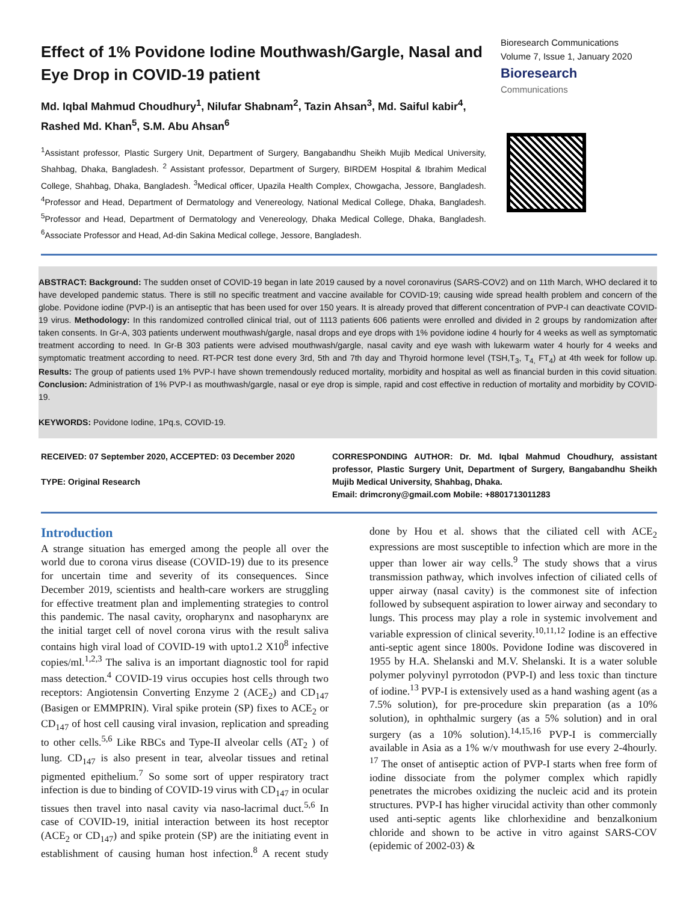Effect of 1% Povidone Iodine Mouthwash/Gargle, Nasal and Eye Drop in COVID-19 patient
Md. Iqbal Mahmud Choudhury<sup>1</sup>, Nilufar Shabnam<sup>2</sup>, Tazin Ahsan<sup>3</sup>, Md. Saiful kabir<sup>4</sup>, Rashed Md. Khan<sup>5</sup>, S.M. Abu Ahsan<sup>6</sup>
<sup>1</sup> Assistant professor, Plastic Surgery Unit, Department of Surgery, Bangabandhu Sheikh Mujib Medical University, Shahbag, Dhaka, Bangladesh. <sup>2</sup> Assistant professor, Department of Surgery, BIRDEM Hospital & Ibrahim Medical College, Shahbag, Dhaka, Bangladesh. <sup>3</sup>Medical officer, Upazila Health Complex, Chowgacha, Jessore, Bangladesh. <sup>4</sup>Professor and Head, Department of Dermatology and Venereology, National Medical College, Dhaka, Bangladesh. <sup>5</sup>Professor and Head, Department of Dermatology and Venereology, Dhaka Medical College, Dhaka, Bangladesh. <sup>6</sup>Associate Professor and Head, Ad-din Sakina Medical college, Jessore, Bangladesh.
Bioresearch Communications
Volume 7, Issue 1, January 2020
Bioresearch
Communications
ABSTRACT: Background: The sudden onset of COVID-19 began in late 2019 caused by a novel coronavirus (SARS-COV2) and on 11th March, WHO declared it to have developed pandemic status. There is still no specific treatment and vaccine available for COVID-19; causing wide spread health problem and concern of the globe. Povidone iodine (PVP-I) is an antiseptic that has been used for over 150 years. It is already proved that different concentration of PVP-I can deactivate COVID-19 virus. Methodology: In this randomized controlled clinical trial, out of 1113 patients 606 patients were enrolled and divided in 2 groups by randomization after taken consents. In Gr-A, 303 patients underwent mouthwash/gargle, nasal drops and eye drops with 1% povidone iodine 4 hourly for 4 weeks as well as symptomatic treatment according to need. In Gr-B 303 patients were advised mouthwash/gargle, nasal cavity and eye wash with lukewarm water 4 hourly for 4 weeks and symptomatic treatment according to need. RT-PCR test done every 3rd, 5th and 7th day and Thyroid hormone level (TSH,T<sub>3</sub>, T<sub>4,</sub> FT<sub>4</sub>) at 4th week for follow up. Results: The group of patients used 1% PVP-I have shown tremendously reduced mortality, morbidity and hospital as well as financial burden in this covid situation. Conclusion: Administration of 1% PVP-I as mouthwash/gargle, nasal or eye drop is simple, rapid and cost effective in reduction of mortality and morbidity by COVID-19.
KEYWORDS: Povidone Iodine, 1Pq.s, COVID-19.
RECEIVED: 07 September 2020, ACCEPTED: 03 December 2020
TYPE: Original Research
CORRESPONDING AUTHOR: Dr. Md. Iqbal Mahmud Choudhury, assistant professor, Plastic Surgery Unit, Department of Surgery, Bangabandhu Sheikh Mujib Medical University, Shahbag, Dhaka.
Email: drimcrony@gmail.com Mobile: +8801713011283
Introduction
A strange situation has emerged among the people all over the world due to corona virus disease (COVID-19) due to its presence for uncertain time and severity of its consequences. Since December 2019, scientists and health-care workers are struggling for effective treatment plan and implementing strategies to control this pandemic. The nasal cavity, oropharynx and nasopharynx are the initial target cell of novel corona virus with the result saliva contains high viral load of COVID-19 with upto1.2 X10<sup>8</sup> infective copies/ml.<sup>1,2,3</sup> The saliva is an important diagnostic tool for rapid mass detection.<sup>4</sup> COVID-19 virus occupies host cells through two receptors: Angiotensin Converting Enzyme 2 (ACE<sub>2</sub>) and CD<sub>147</sub> (Basigen or EMMPRIN). Viral spike protein (SP) fixes to ACE<sub>2</sub> or CD<sub>147</sub> of host cell causing viral invasion, replication and spreading to other cells.<sup>5,6</sup> Like RBCs and Type-II alveolar cells (AT<sub>2</sub> ) of lung. CD<sub>147</sub> is also present in tear, alveolar tissues and retinal pigmented epithelium.<sup>7</sup> So some sort of upper respiratory tract infection is due to binding of COVID-19 virus with CD<sub>147</sub> in ocular tissues then travel into nasal cavity via naso-lacrimal duct.<sup>5,6</sup> In case of COVID-19, initial interaction between its host receptor (ACE<sub>2</sub> or CD<sub>147</sub>) and spike protein (SP) are the initiating event in establishment of causing human host infection.<sup>8</sup> A recent study done by Hou et al. shows that the ciliated cell with ACE<sub>2</sub> expressions are most susceptible to infection which are more in the upper than lower air way cells.<sup>9</sup> The study shows that a virus transmission pathway, which involves infection of ciliated cells of upper airway (nasal cavity) is the commonest site of infection followed by subsequent aspiration to lower airway and secondary to lungs. This process may play a role in systemic involvement and variable expression of clinical severity.<sup>10,11,12</sup> Iodine is an effective anti-septic agent since 1800s. Povidone Iodine was discovered in 1955 by H.A. Shelanski and M.V. Shelanski. It is a water soluble polymer polyvinyl pyrrotodon (PVP-I) and less toxic than tincture of iodine.<sup>13</sup> PVP-I is extensively used as a hand washing agent (as a 7.5% solution), for pre-procedure skin preparation (as a 10% solution), in ophthalmic surgery (as a 5% solution) and in oral surgery (as a 10% solution).<sup>14,15,16</sup> PVP-I is commercially available in Asia as a 1% w/v mouthwash for use every 2-4hourly. <sup>17</sup> The onset of antiseptic action of PVP-I starts when free form of iodine dissociate from the polymer complex which rapidly penetrates the microbes oxidizing the nucleic acid and its protein structures. PVP-I has higher virucidal activity than other commonly used anti-septic agents like chlorhexidine and benzalkonium chloride and shown to be active in vitro against SARS-COV (epidemic of 2002-03) &